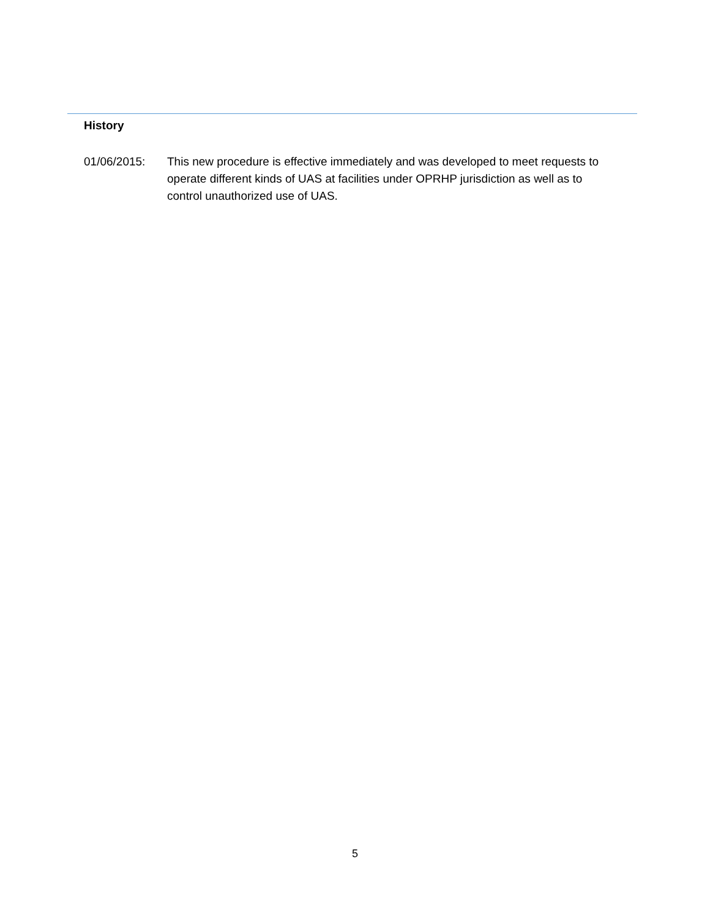History
01/06/2015: This new procedure is effective immediately and was developed to meet requests to operate different kinds of UAS at facilities under OPRHP jurisdiction as well as to control unauthorized use of UAS.
5